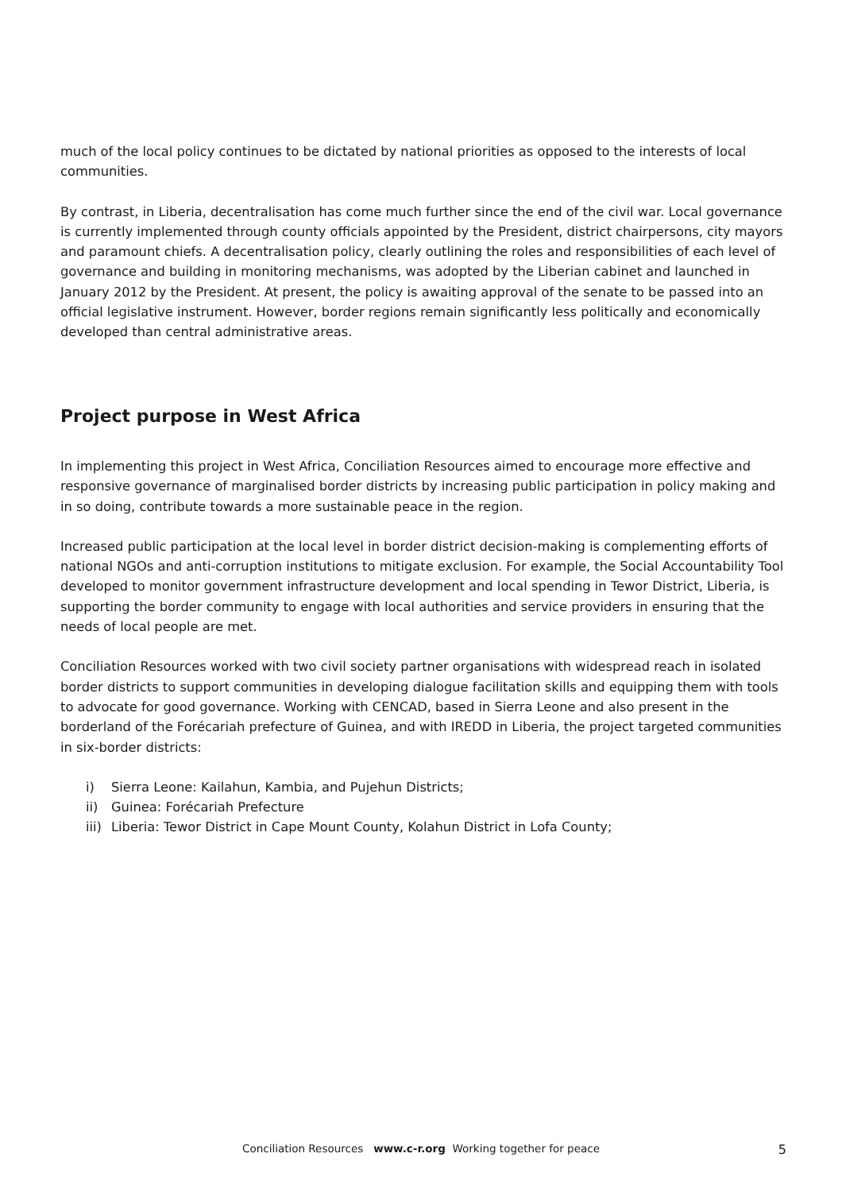much of the local policy continues to be dictated by national priorities as opposed to the interests of local communities.
By contrast, in Liberia, decentralisation has come much further since the end of the civil war. Local governance is currently implemented through county officials appointed by the President, district chairpersons, city mayors and paramount chiefs. A decentralisation policy, clearly outlining the roles and responsibilities of each level of governance and building in monitoring mechanisms, was adopted by the Liberian cabinet and launched in January 2012 by the President. At present, the policy is awaiting approval of the senate to be passed into an official legislative instrument. However, border regions remain significantly less politically and economically developed than central administrative areas.
Project purpose in West Africa
In implementing this project in West Africa, Conciliation Resources aimed to encourage more effective and responsive governance of marginalised border districts by increasing public participation in policy making and in so doing, contribute towards a more sustainable peace in the region.
Increased public participation at the local level in border district decision-making is complementing efforts of national NGOs and anti-corruption institutions to mitigate exclusion. For example, the Social Accountability Tool developed to monitor government infrastructure development and local spending in Tewor District, Liberia, is supporting the border community to engage with local authorities and service providers in ensuring that the needs of local people are met.
Conciliation Resources worked with two civil society partner organisations with widespread reach in isolated border districts to support communities in developing dialogue facilitation skills and equipping them with tools to advocate for good governance. Working with CENCAD, based in Sierra Leone and also present in the borderland of the Forécariah prefecture of Guinea, and with IREDD in Liberia, the project targeted communities in six-border districts:
i) Sierra Leone: Kailahun, Kambia, and Pujehun Districts;
ii) Guinea: Forécariah Prefecture
iii) Liberia: Tewor District in Cape Mount County, Kolahun District in Lofa County;
Conciliation Resources www.c-r.org Working together for peace
5